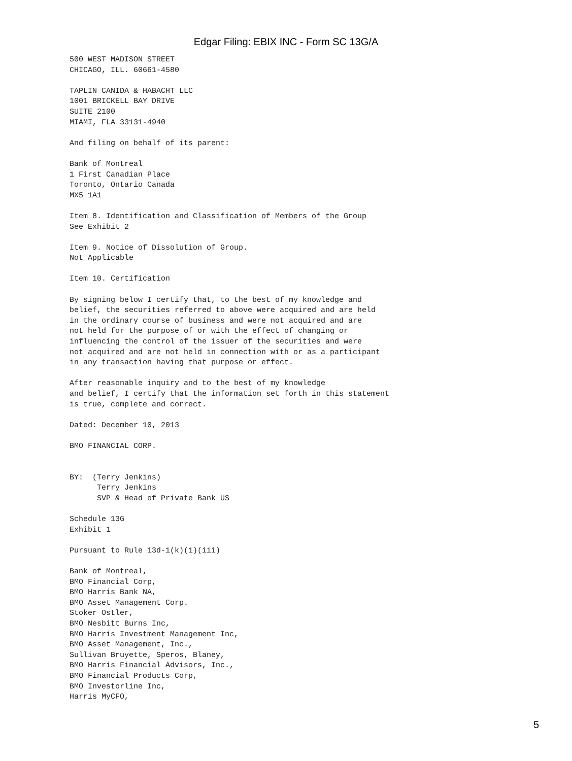Edgar Filing: EBIX INC - Form SC 13G/A
500 WEST MADISON STREET
CHICAGO, ILL. 60661-4580

TAPLIN CANIDA & HABACHT LLC
1001 BRICKELL BAY DRIVE
SUITE 2100
MIAMI, FLA 33131-4940

And filing on behalf of its parent:

Bank of Montreal
1 First Canadian Place
Toronto, Ontario Canada
MX5 1A1

Item 8. Identification and Classification of Members of the Group
See Exhibit 2

Item 9. Notice of Dissolution of Group.
Not Applicable

Item 10. Certification

By signing below I certify that, to the best of my knowledge and
belief, the securities referred to above were acquired and are held
in the ordinary course of business and were not acquired and are
not held for the purpose of or with the effect of changing or
influencing the control of the issuer of the securities and were
not acquired and are not held in connection with or as a participant
in any transaction having that purpose or effect.

After reasonable inquiry and to the best of my knowledge
and belief, I certify that the information set forth in this statement
is true, complete and correct.

Dated: December 10, 2013

BMO FINANCIAL CORP.


BY:  (Terry Jenkins)
      Terry Jenkins
      SVP & Head of Private Bank US

Schedule 13G
Exhibit 1

Pursuant to Rule 13d-1(k)(1)(iii)

Bank of Montreal,
BMO Financial Corp,
BMO Harris Bank NA,
BMO Asset Management Corp.
Stoker Ostler,
BMO Nesbitt Burns Inc,
BMO Harris Investment Management Inc,
BMO Asset Management, Inc.,
Sullivan Bruyette, Speros, Blaney,
BMO Harris Financial Advisors, Inc.,
BMO Financial Products Corp,
BMO Investorline Inc,
Harris MyCFO,
5